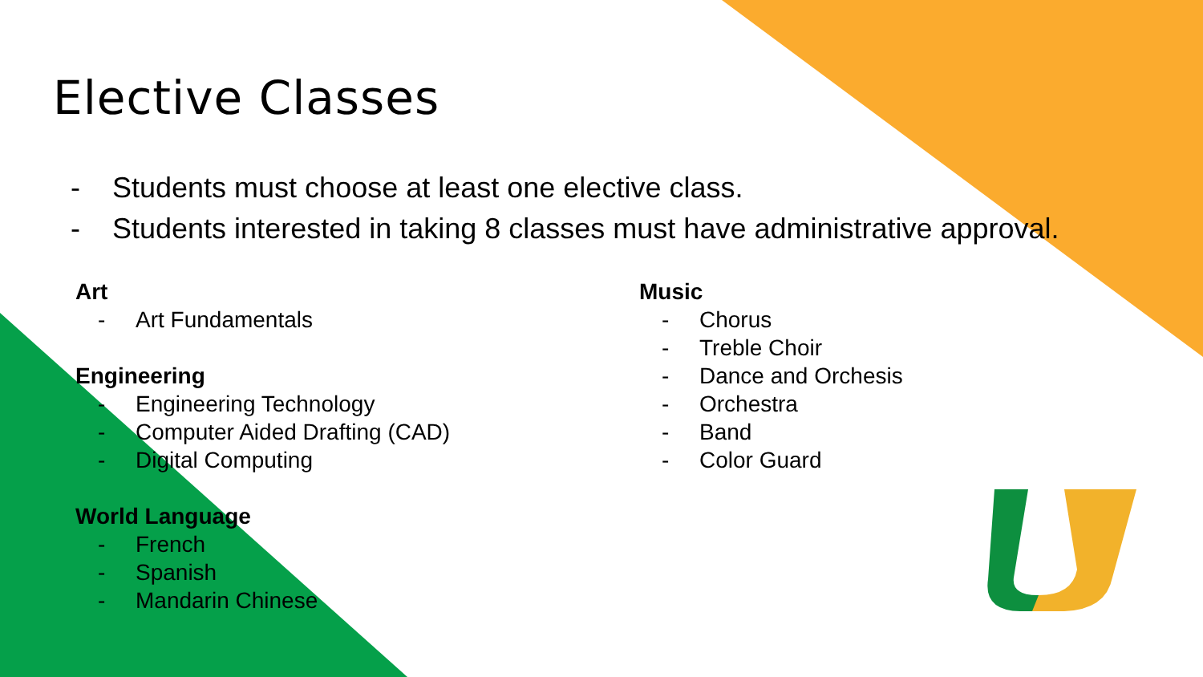Elective Classes
- Students must choose at least one elective class.
- Students interested in taking 8 classes must have administrative approval.
Art
- Art Fundamentals
Engineering
- Engineering Technology
- Computer Aided Drafting (CAD)
- Digital Computing
World Language
- French
- Spanish
- Mandarin Chinese
Music
- Chorus
- Treble Choir
- Dance and Orchesis
- Orchestra
- Band
- Color Guard